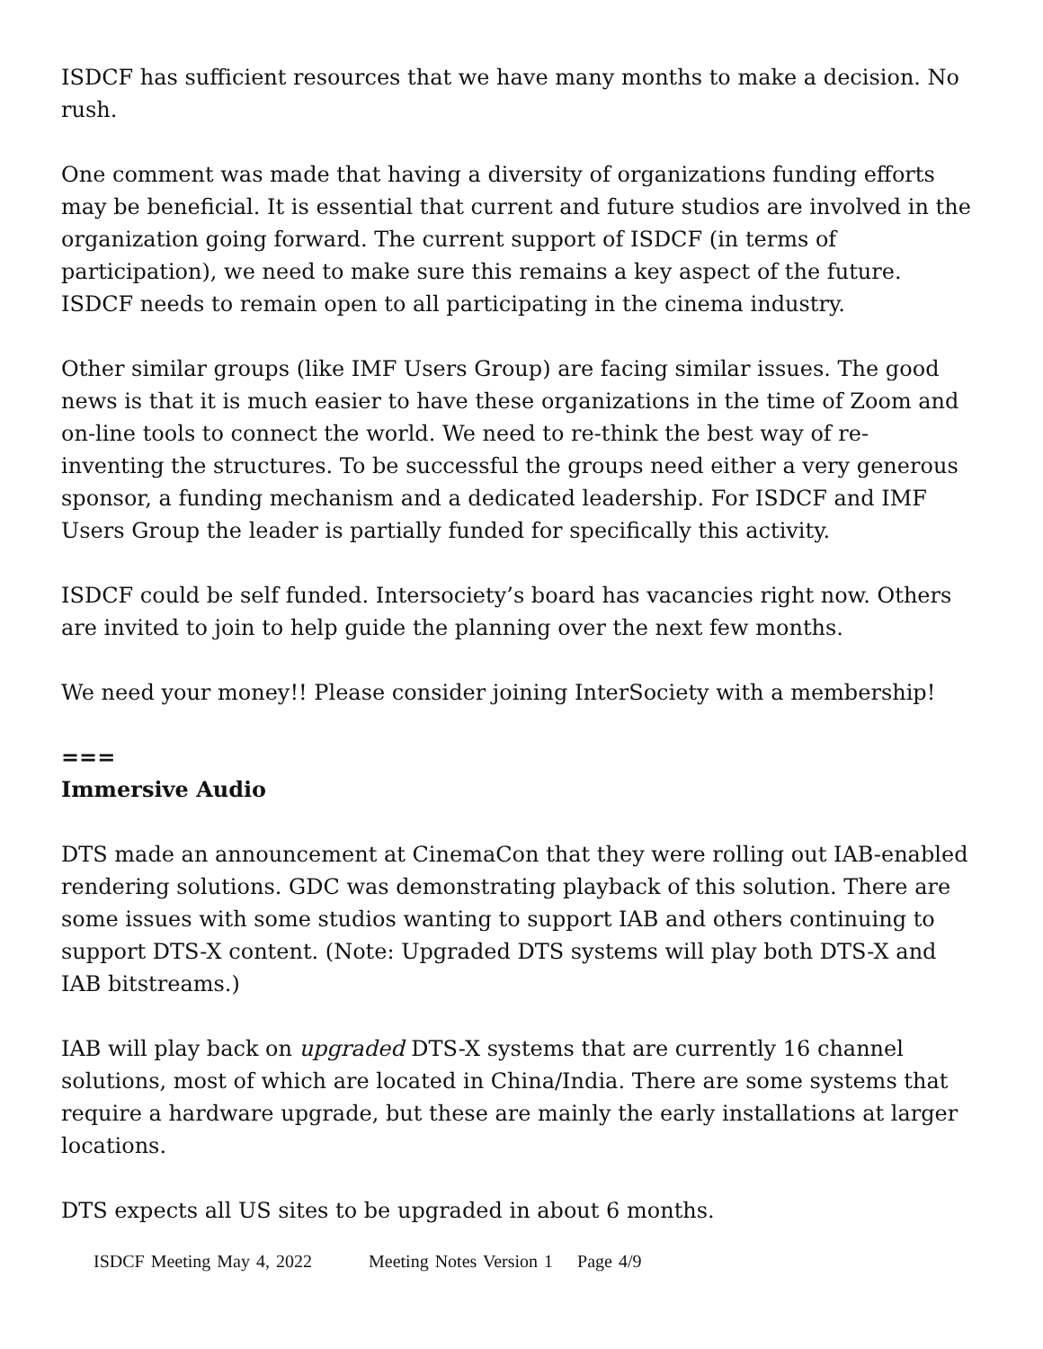ISDCF has sufficient resources that we have many months to make a decision. No rush.
One comment was made that having a diversity of organizations funding efforts may be beneficial. It is essential that current and future studios are involved in the organization going forward. The current support of ISDCF (in terms of participation), we need to make sure this remains a key aspect of the future. ISDCF needs to remain open to all participating in the cinema industry.
Other similar groups (like IMF Users Group) are facing similar issues. The good news is that it is much easier to have these organizations in the time of Zoom and on-line tools to connect the world. We need to re-think the best way of re-inventing the structures. To be successful the groups need either a very generous sponsor, a funding mechanism and a dedicated leadership. For ISDCF and IMF Users Group the leader is partially funded for specifically this activity.
ISDCF could be self funded. Intersociety’s board has vacancies right now. Others are invited to join to help guide the planning over the next few months.
We need your money!! Please consider joining InterSociety with a membership!
===
Immersive Audio
DTS made an announcement at CinemaCon that they were rolling out IAB-enabled rendering solutions. GDC was demonstrating playback of this solution. There are some issues with some studios wanting to support IAB and others continuing to support DTS-X content. (Note: Upgraded DTS systems will play both DTS-X and IAB bitstreams.)
IAB will play back on upgraded DTS-X systems that are currently 16 channel solutions, most of which are located in China/India. There are some systems that require a hardware upgrade, but these are mainly the early installations at larger locations.
DTS expects all US sites to be upgraded in about 6 months.
ISDCF Meeting May 4, 2022 Meeting Notes Version 1 Page 4/9